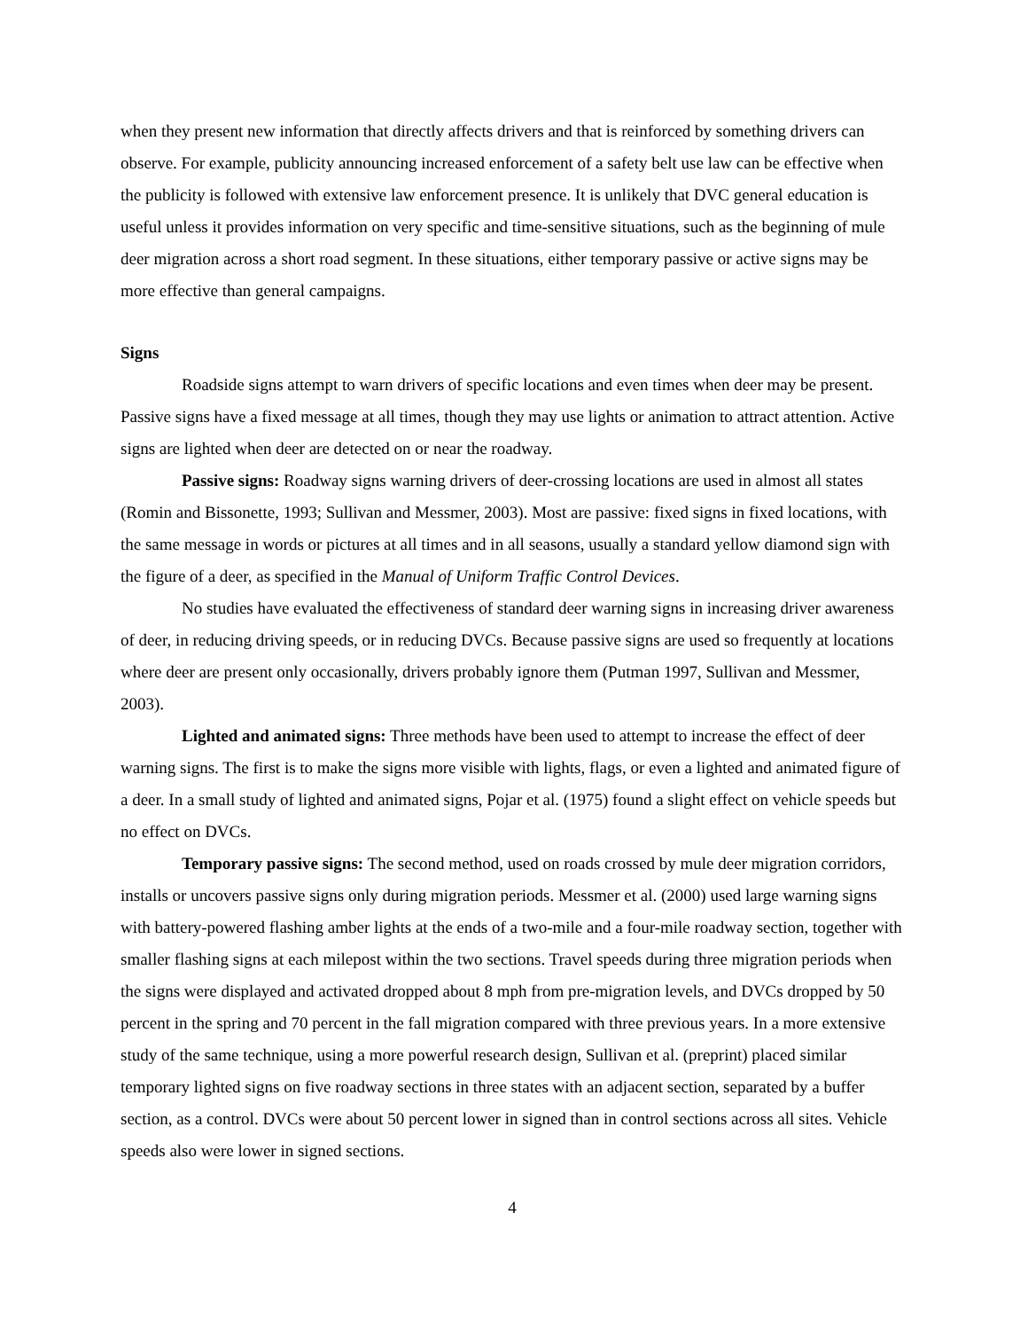when they present new information that directly affects drivers and that is reinforced by something drivers can observe. For example, publicity announcing increased enforcement of a safety belt use law can be effective when the publicity is followed with extensive law enforcement presence. It is unlikely that DVC general education is useful unless it provides information on very specific and time-sensitive situations, such as the beginning of mule deer migration across a short road segment. In these situations, either temporary passive or active signs may be more effective than general campaigns.
Signs
Roadside signs attempt to warn drivers of specific locations and even times when deer may be present. Passive signs have a fixed message at all times, though they may use lights or animation to attract attention. Active signs are lighted when deer are detected on or near the roadway.
Passive signs: Roadway signs warning drivers of deer-crossing locations are used in almost all states (Romin and Bissonette, 1993; Sullivan and Messmer, 2003). Most are passive: fixed signs in fixed locations, with the same message in words or pictures at all times and in all seasons, usually a standard yellow diamond sign with the figure of a deer, as specified in the Manual of Uniform Traffic Control Devices.
No studies have evaluated the effectiveness of standard deer warning signs in increasing driver awareness of deer, in reducing driving speeds, or in reducing DVCs. Because passive signs are used so frequently at locations where deer are present only occasionally, drivers probably ignore them (Putman 1997, Sullivan and Messmer, 2003).
Lighted and animated signs: Three methods have been used to attempt to increase the effect of deer warning signs. The first is to make the signs more visible with lights, flags, or even a lighted and animated figure of a deer. In a small study of lighted and animated signs, Pojar et al. (1975) found a slight effect on vehicle speeds but no effect on DVCs.
Temporary passive signs: The second method, used on roads crossed by mule deer migration corridors, installs or uncovers passive signs only during migration periods. Messmer et al. (2000) used large warning signs with battery-powered flashing amber lights at the ends of a two-mile and a four-mile roadway section, together with smaller flashing signs at each milepost within the two sections. Travel speeds during three migration periods when the signs were displayed and activated dropped about 8 mph from pre-migration levels, and DVCs dropped by 50 percent in the spring and 70 percent in the fall migration compared with three previous years. In a more extensive study of the same technique, using a more powerful research design, Sullivan et al. (preprint) placed similar temporary lighted signs on five roadway sections in three states with an adjacent section, separated by a buffer section, as a control. DVCs were about 50 percent lower in signed than in control sections across all sites. Vehicle speeds also were lower in signed sections.
4